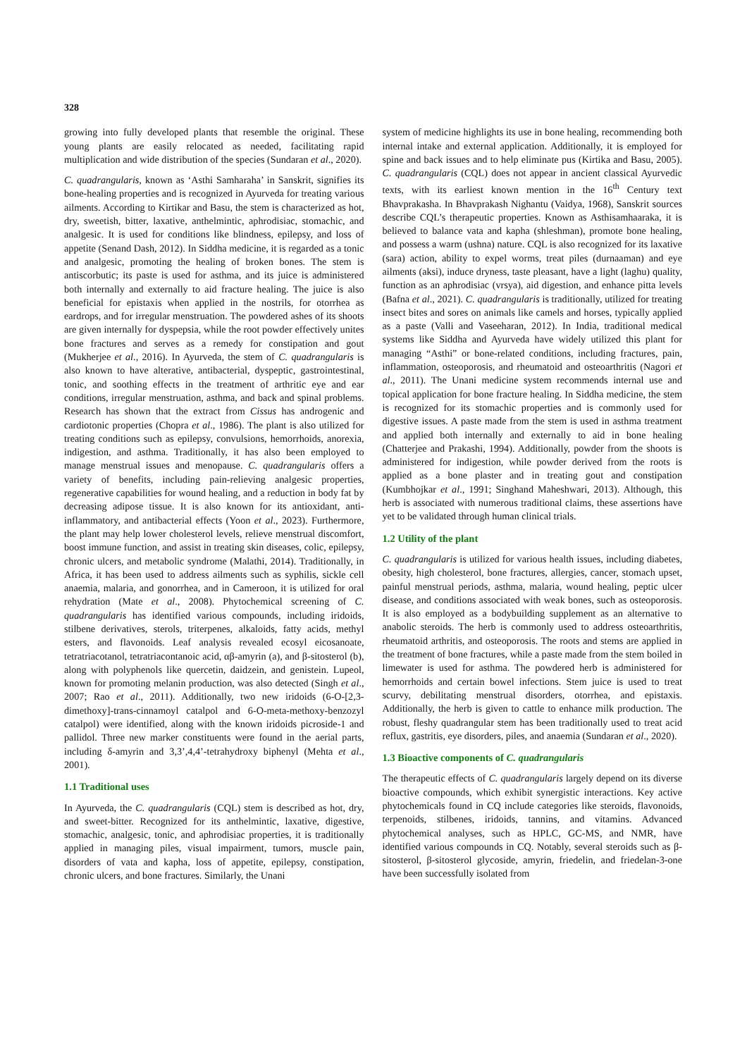328
growing into fully developed plants that resemble the original. These young plants are easily relocated as needed, facilitating rapid multiplication and wide distribution of the species (Sundaran et al., 2020).
C. quadrangularis, known as ‘Asthi Samharaha’ in Sanskrit, signifies its bone-healing properties and is recognized in Ayurveda for treating various ailments. According to Kirtikar and Basu, the stem is characterized as hot, dry, sweetish, bitter, laxative, anthelmintic, aphrodisiac, stomachic, and analgesic. It is used for conditions like blindness, epilepsy, and loss of appetite (Senand Dash, 2012). In Siddha medicine, it is regarded as a tonic and analgesic, promoting the healing of broken bones. The stem is antiscorbutic; its paste is used for asthma, and its juice is administered both internally and externally to aid fracture healing. The juice is also beneficial for epistaxis when applied in the nostrils, for otorrhea as eardrops, and for irregular menstruation. The powdered ashes of its shoots are given internally for dyspepsia, while the root powder effectively unites bone fractures and serves as a remedy for constipation and gout (Mukherjee et al., 2016). In Ayurveda, the stem of C. quadrangularis is also known to have alterative, antibacterial, dyspeptic, gastrointestinal, tonic, and soothing effects in the treatment of arthritic eye and ear conditions, irregular menstruation, asthma, and back and spinal problems. Research has shown that the extract from Cissus has androgenic and cardiotonic properties (Chopra et al., 1986). The plant is also utilized for treating conditions such as epilepsy, convulsions, hemorrhoids, anorexia, indigestion, and asthma. Traditionally, it has also been employed to manage menstrual issues and menopause. C. quadrangularis offers a variety of benefits, including pain-relieving analgesic properties, regenerative capabilities for wound healing, and a reduction in body fat by decreasing adipose tissue. It is also known for its antioxidant, anti-inflammatory, and antibacterial effects (Yoon et al., 2023). Furthermore, the plant may help lower cholesterol levels, relieve menstrual discomfort, boost immune function, and assist in treating skin diseases, colic, epilepsy, chronic ulcers, and metabolic syndrome (Malathi, 2014). Traditionally, in Africa, it has been used to address ailments such as syphilis, sickle cell anaemia, malaria, and gonorrhea, and in Cameroon, it is utilized for oral rehydration (Mate et al., 2008). Phytochemical screening of C. quadrangularis has identified various compounds, including iridoids, stilbene derivatives, sterols, triterpenes, alkaloids, fatty acids, methyl esters, and flavonoids. Leaf analysis revealed ecosyl eicosanoate, tetratriacotanol, tetratriacontanoic acid, αβ-amyrin (a), and β-sitosterol (b), along with polyphenols like quercetin, daidzein, and genistein. Lupeol, known for promoting melanin production, was also detected (Singh et al., 2007; Rao et al., 2011). Additionally, two new iridoids (6-O-[2,3-dimethoxy]-trans-cinnamoyl catalpol and 6-O-meta-methoxy-benzozyl catalpol) were identified, along with the known iridoids picroside-1 and pallidol. Three new marker constituents were found in the aerial parts, including δ-amyrin and 3,3’,4,4’-tetrahydroxy biphenyl (Mehta et al., 2001).
1.1 Traditional uses
In Ayurveda, the C. quadrangularis (CQL) stem is described as hot, dry, and sweet-bitter. Recognized for its anthelmintic, laxative, digestive, stomachic, analgesic, tonic, and aphrodisiac properties, it is traditionally applied in managing piles, visual impairment, tumors, muscle pain, disorders of vata and kapha, loss of appetite, epilepsy, constipation, chronic ulcers, and bone fractures. Similarly, the Unani
system of medicine highlights its use in bone healing, recommending both internal intake and external application. Additionally, it is employed for spine and back issues and to help eliminate pus (Kirtika and Basu, 2005). C. quadrangularis (CQL) does not appear in ancient classical Ayurvedic texts, with its earliest known mention in the 16<sup>th</sup> Century text Bhavprakasha. In Bhavprakash Nighantu (Vaidya, 1968), Sanskrit sources describe CQL’s therapeutic properties. Known as Asthisamhaaraka, it is believed to balance vata and kapha (shleshman), promote bone healing, and possess a warm (ushna) nature. CQL is also recognized for its laxative (sara) action, ability to expel worms, treat piles (durnaaman) and eye ailments (aksi), induce dryness, taste pleasant, have a light (laghu) quality, function as an aphrodisiac (vrsya), aid digestion, and enhance pitta levels (Bafna et al., 2021). C. quadrangularis is traditionally, utilized for treating insect bites and sores on animals like camels and horses, typically applied as a paste (Valli and Vaseeharan, 2012). In India, traditional medical systems like Siddha and Ayurveda have widely utilized this plant for managing “Asthi” or bone-related conditions, including fractures, pain, inflammation, osteoporosis, and rheumatoid and osteoarthritis (Nagori et al., 2011). The Unani medicine system recommends internal use and topical application for bone fracture healing. In Siddha medicine, the stem is recognized for its stomachic properties and is commonly used for digestive issues. A paste made from the stem is used in asthma treatment and applied both internally and externally to aid in bone healing (Chatterjee and Prakashi, 1994). Additionally, powder from the shoots is administered for indigestion, while powder derived from the roots is applied as a bone plaster and in treating gout and constipation (Kumbhojkar et al., 1991; Singhand Maheshwari, 2013). Although, this herb is associated with numerous traditional claims, these assertions have yet to be validated through human clinical trials.
1.2 Utility of the plant
C. quadrangularis is utilized for various health issues, including diabetes, obesity, high cholesterol, bone fractures, allergies, cancer, stomach upset, painful menstrual periods, asthma, malaria, wound healing, peptic ulcer disease, and conditions associated with weak bones, such as osteoporosis. It is also employed as a bodybuilding supplement as an alternative to anabolic steroids. The herb is commonly used to address osteoarthritis, rheumatoid arthritis, and osteoporosis. The roots and stems are applied in the treatment of bone fractures, while a paste made from the stem boiled in limewater is used for asthma. The powdered herb is administered for hemorrhoids and certain bowel infections. Stem juice is used to treat scurvy, debilitating menstrual disorders, otorrhea, and epistaxis. Additionally, the herb is given to cattle to enhance milk production. The robust, fleshy quadrangular stem has been traditionally used to treat acid reflux, gastritis, eye disorders, piles, and anaemia (Sundaran et al., 2020).
1.3 Bioactive components of C. quadrangularis
The therapeutic effects of C. quadrangularis largely depend on its diverse bioactive compounds, which exhibit synergistic interactions. Key active phytochemicals found in CQ include categories like steroids, flavonoids, terpenoids, stilbenes, iridoids, tannins, and vitamins. Advanced phytochemical analyses, such as HPLC, GC-MS, and NMR, have identified various compounds in CQ. Notably, several steroids such as β-sitosterol, β-sitosterol glycoside, amyrin, friedelin, and friedelan-3-one have been successfully isolated from